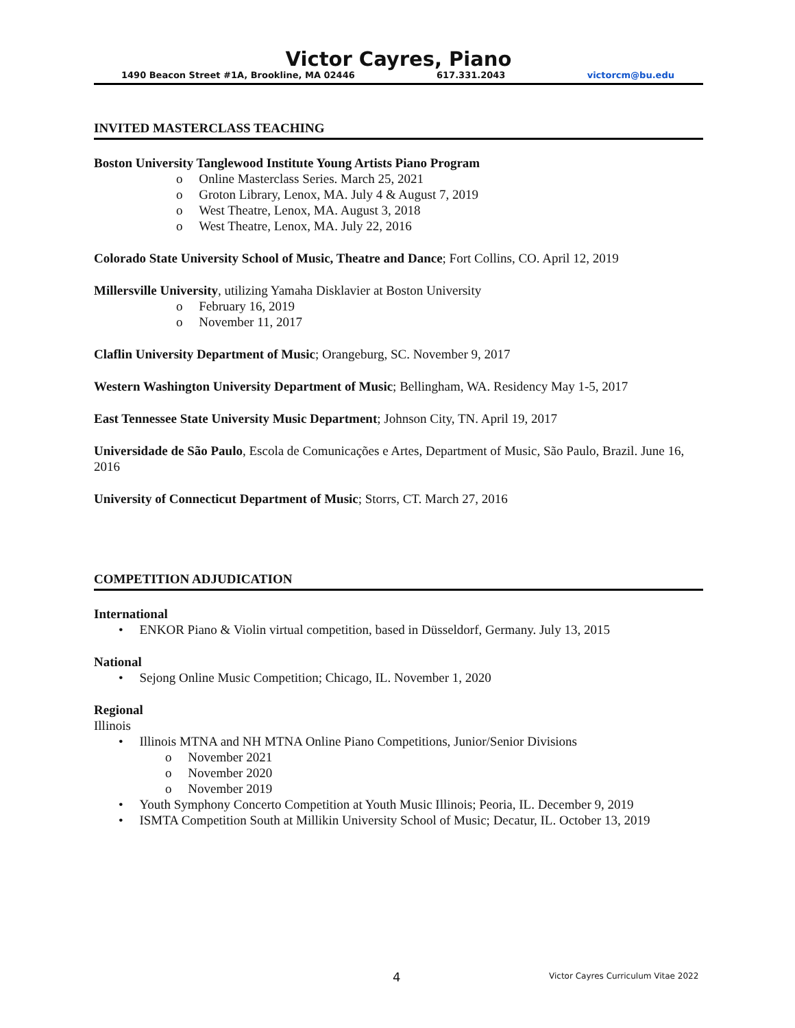Victor Cayres, Piano
1490 Beacon Street #1A, Brookline, MA 02446 617.331.2043 victorcm@bu.edu
INVITED MASTERCLASS TEACHING
Boston University Tanglewood Institute Young Artists Piano Program
o Online Masterclass Series. March 25, 2021
o Groton Library, Lenox, MA. July 4 & August 7, 2019
o West Theatre, Lenox, MA. August 3, 2018
o West Theatre, Lenox, MA. July 22, 2016
Colorado State University School of Music, Theatre and Dance; Fort Collins, CO. April 12, 2019
Millersville University, utilizing Yamaha Disklavier at Boston University
o February 16, 2019
o November 11, 2017
Claflin University Department of Music; Orangeburg, SC. November 9, 2017
Western Washington University Department of Music; Bellingham, WA. Residency May 1-5, 2017
East Tennessee State University Music Department; Johnson City, TN. April 19, 2017
Universidade de São Paulo, Escola de Comunicações e Artes, Department of Music, São Paulo, Brazil. June 16, 2016
University of Connecticut Department of Music; Storrs, CT. March 27, 2016
COMPETITION ADJUDICATION
International
• ENKOR Piano & Violin virtual competition, based in Düsseldorf, Germany. July 13, 2015
National
• Sejong Online Music Competition; Chicago, IL. November 1, 2020
Regional
Illinois
• Illinois MTNA and NH MTNA Online Piano Competitions, Junior/Senior Divisions
o November 2021
o November 2020
o November 2019
• Youth Symphony Concerto Competition at Youth Music Illinois; Peoria, IL. December 9, 2019
• ISMTA Competition South at Millikin University School of Music; Decatur, IL. October 13, 2019
4 Victor Cayres Curriculum Vitae 2022